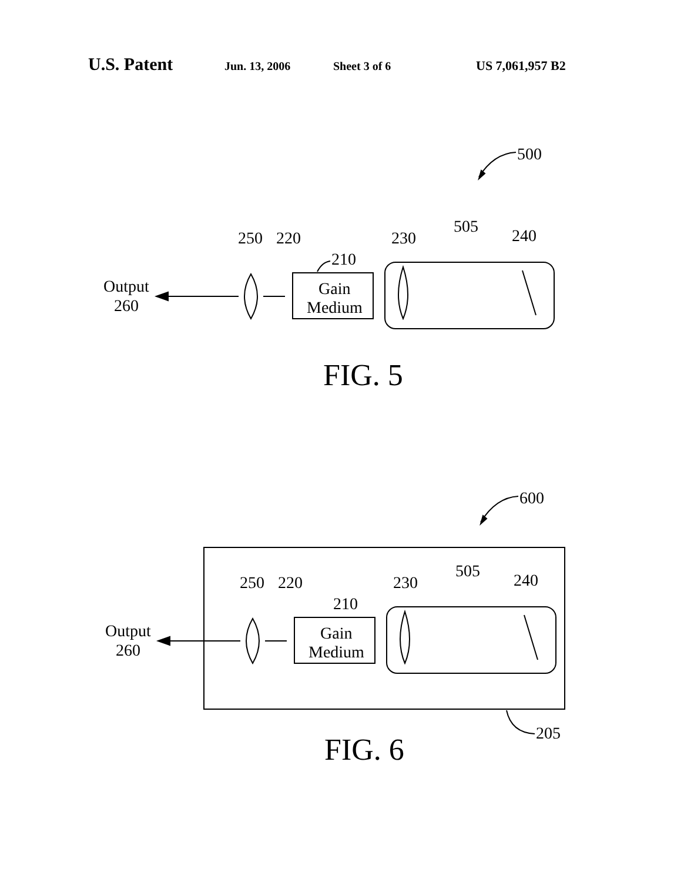U.S. Patent Jun. 13, 2006 Sheet 3 of 6 US 7,061,957 B2
500
250
220
210
230
505
240
Output
260
Gain
Medium
FIG. 5
600
250
220
210
230
505
240
Output
260
Gain
Medium
205
FIG. 6